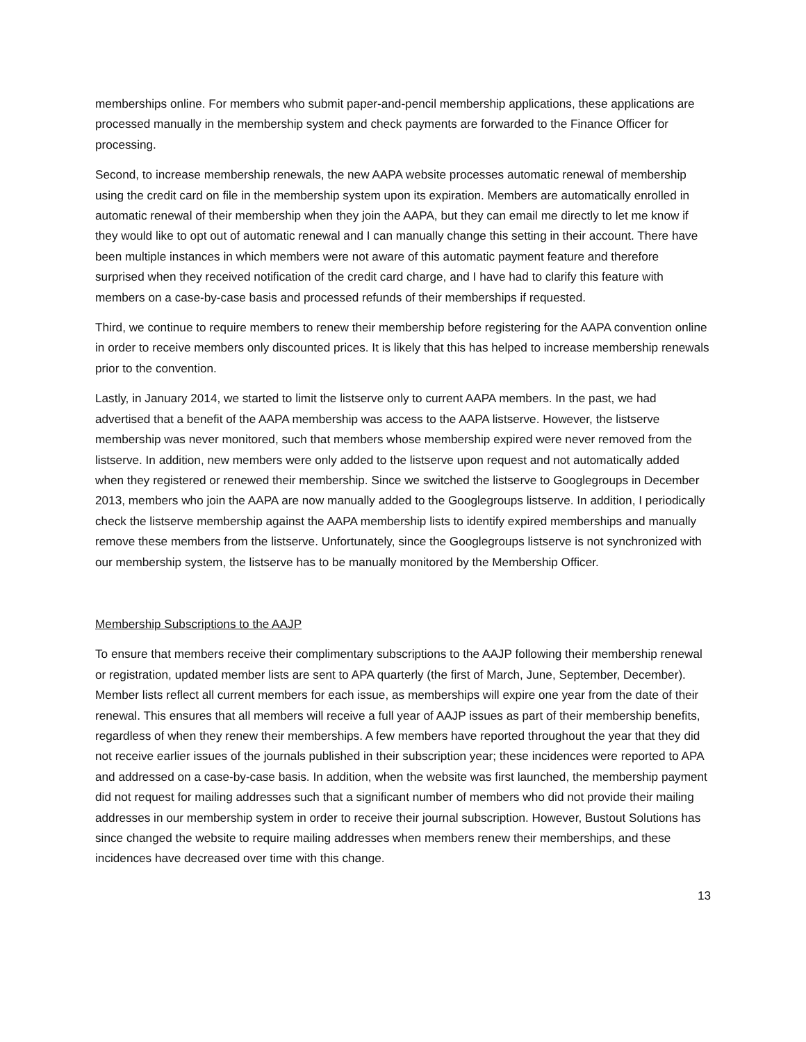memberships online. For members who submit paper-and-pencil membership applications, these applications are processed manually in the membership system and check payments are forwarded to the Finance Officer for processing.
Second, to increase membership renewals, the new AAPA website processes automatic renewal of membership using the credit card on file in the membership system upon its expiration. Members are automatically enrolled in automatic renewal of their membership when they join the AAPA, but they can email me directly to let me know if they would like to opt out of automatic renewal and I can manually change this setting in their account. There have been multiple instances in which members were not aware of this automatic payment feature and therefore surprised when they received notification of the credit card charge, and I have had to clarify this feature with members on a case-by-case basis and processed refunds of their memberships if requested.
Third, we continue to require members to renew their membership before registering for the AAPA convention online in order to receive members only discounted prices. It is likely that this has helped to increase membership renewals prior to the convention.
Lastly, in January 2014, we started to limit the listserve only to current AAPA members. In the past, we had advertised that a benefit of the AAPA membership was access to the AAPA listserve. However, the listserve membership was never monitored, such that members whose membership expired were never removed from the listserve. In addition, new members were only added to the listserve upon request and not automatically added when they registered or renewed their membership. Since we switched the listserve to Googlegroups in December 2013, members who join the AAPA are now manually added to the Googlegroups listserve. In addition, I periodically check the listserve membership against the AAPA membership lists to identify expired memberships and manually remove these members from the listserve. Unfortunately, since the Googlegroups listserve is not synchronized with our membership system, the listserve has to be manually monitored by the Membership Officer.
Membership Subscriptions to the AAJP
To ensure that members receive their complimentary subscriptions to the AAJP following their membership renewal or registration, updated member lists are sent to APA quarterly (the first of March, June, September, December). Member lists reflect all current members for each issue, as memberships will expire one year from the date of their renewal. This ensures that all members will receive a full year of AAJP issues as part of their membership benefits, regardless of when they renew their memberships. A few members have reported throughout the year that they did not receive earlier issues of the journals published in their subscription year; these incidences were reported to APA and addressed on a case-by-case basis. In addition, when the website was first launched, the membership payment did not request for mailing addresses such that a significant number of members who did not provide their mailing addresses in our membership system in order to receive their journal subscription. However, Bustout Solutions has since changed the website to require mailing addresses when members renew their memberships, and these incidences have decreased over time with this change.
13